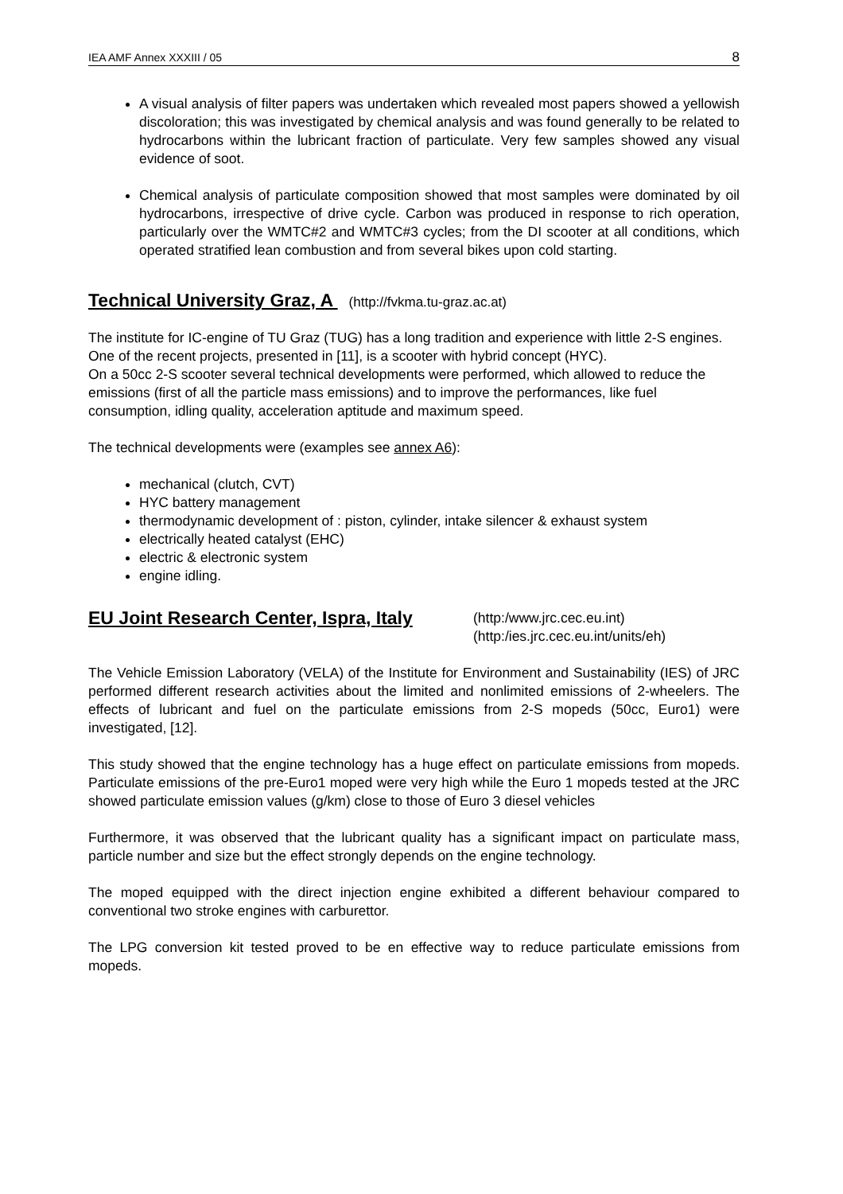IEA AMF Annex XXXIII / 05 8
A visual analysis of filter papers was undertaken which revealed most papers showed a yellowish discoloration; this was investigated by chemical analysis and was found generally to be related to hydrocarbons within the lubricant fraction of particulate. Very few samples showed any visual evidence of soot.
Chemical analysis of particulate composition showed that most samples were dominated by oil hydrocarbons, irrespective of drive cycle. Carbon was produced in response to rich operation, particularly over the WMTC#2 and WMTC#3 cycles; from the DI scooter at all conditions, which operated stratified lean combustion and from several bikes upon cold starting.
Technical University Graz, A (http://fvkma.tu-graz.ac.at)
The institute for IC-engine of TU Graz (TUG) has a long tradition and experience with little 2-S engines. One of the recent projects, presented in [11], is a scooter with hybrid concept (HYC).
On a 50cc 2-S scooter several technical developments were performed, which allowed to reduce the emissions (first of all the particle mass emissions) and to improve the performances, like fuel consumption, idling quality, acceleration aptitude and maximum speed.
The technical developments were (examples see annex A6):
mechanical (clutch, CVT)
HYC battery management
thermodynamic development of : piston, cylinder, intake silencer & exhaust system
electrically heated catalyst (EHC)
electric & electronic system
engine idling.
EU Joint Research Center, Ispra, Italy
(http:/www.jrc.cec.eu.int)
(http:/ies.jrc.cec.eu.int/units/eh)
The Vehicle Emission Laboratory (VELA) of the Institute for Environment and Sustainability (IES) of JRC performed different research activities about the limited and nonlimited emissions of 2-wheelers. The effects of lubricant and fuel on the particulate emissions from 2-S mopeds (50cc, Euro1) were investigated, [12].
This study showed that the engine technology has a huge effect on particulate emissions from mopeds. Particulate emissions of the pre-Euro1 moped were very high while the Euro 1 mopeds tested at the JRC showed particulate emission values (g/km) close to those of Euro 3 diesel vehicles
Furthermore, it was observed that the lubricant quality has a significant impact on particulate mass, particle number and size but the effect strongly depends on the engine technology.
The moped equipped with the direct injection engine exhibited a different behaviour compared to conventional two stroke engines with carburettor.
The LPG conversion kit tested proved to be en effective way to reduce particulate emissions from mopeds.